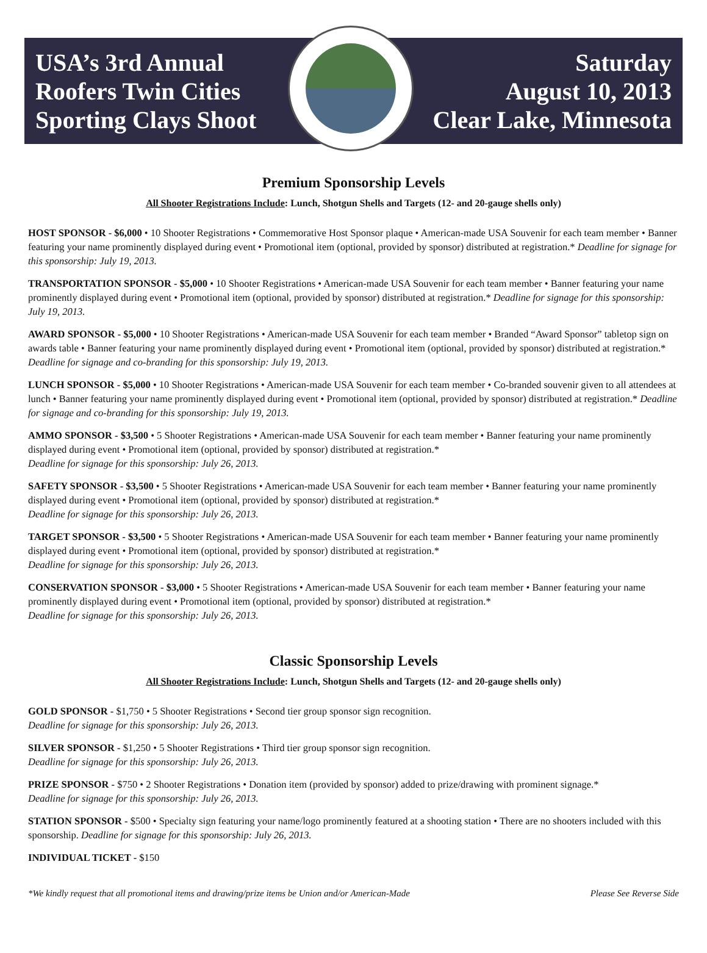USA’s 3rd Annual
Roofers Twin Cities
Sporting Clays Shoot
Saturday
August 10, 2013
Clear Lake, Minnesota
Premium Sponsorship Levels
All Shooter Registrations Include: Lunch, Shotgun Shells and Targets (12- and 20-gauge shells only)
HOST SPONSOR - $6,000 • 10 Shooter Registrations • Commemorative Host Sponsor plaque • American-made USA Souvenir for each team member • Banner featuring your name prominently displayed during event • Promotional item (optional, provided by sponsor) distributed at registration.* Deadline for signage for this sponsorship: July 19, 2013.
TRANSPORTATION SPONSOR - $5,000 • 10 Shooter Registrations • American-made USA Souvenir for each team member • Banner featuring your name prominently displayed during event • Promotional item (optional, provided by sponsor) distributed at registration.* Deadline for signage for this sponsorship: July 19, 2013.
AWARD SPONSOR - $5,000 • 10 Shooter Registrations • American-made USA Souvenir for each team member • Branded “Award Sponsor” tabletop sign on awards table • Banner featuring your name prominently displayed during event • Promotional item (optional, provided by sponsor) distributed at registration.* Deadline for signage and co-branding for this sponsorship: July 19, 2013.
LUNCH SPONSOR - $5,000 • 10 Shooter Registrations • American-made USA Souvenir for each team member • Co-branded souvenir given to all attendees at lunch • Banner featuring your name prominently displayed during event • Promotional item (optional, provided by sponsor) distributed at registration.* Deadline for signage and co-branding for this sponsorship: July 19, 2013.
AMMO SPONSOR - $3,500 • 5 Shooter Registrations • American-made USA Souvenir for each team member • Banner featuring your name prominently displayed during event • Promotional item (optional, provided by sponsor) distributed at registration.*
Deadline for signage for this sponsorship: July 26, 2013.
SAFETY SPONSOR - $3,500 • 5 Shooter Registrations • American-made USA Souvenir for each team member • Banner featuring your name prominently displayed during event • Promotional item (optional, provided by sponsor) distributed at registration.*
Deadline for signage for this sponsorship: July 26, 2013.
TARGET SPONSOR - $3,500 • 5 Shooter Registrations • American-made USA Souvenir for each team member • Banner featuring your name prominently displayed during event • Promotional item (optional, provided by sponsor) distributed at registration.*
Deadline for signage for this sponsorship: July 26, 2013.
CONSERVATION SPONSOR - $3,000 • 5 Shooter Registrations • American-made USA Souvenir for each team member • Banner featuring your name prominently displayed during event • Promotional item (optional, provided by sponsor) distributed at registration.*
Deadline for signage for this sponsorship: July 26, 2013.
Classic Sponsorship Levels
All Shooter Registrations Include: Lunch, Shotgun Shells and Targets (12- and 20-gauge shells only)
GOLD SPONSOR - $1,750 • 5 Shooter Registrations • Second tier group sponsor sign recognition.
Deadline for signage for this sponsorship: July 26, 2013.
SILVER SPONSOR - $1,250 • 5 Shooter Registrations • Third tier group sponsor sign recognition.
Deadline for signage for this sponsorship: July 26, 2013.
PRIZE SPONSOR - $750 • 2 Shooter Registrations • Donation item (provided by sponsor) added to prize/drawing with prominent signage.*
Deadline for signage for this sponsorship: July 26, 2013.
STATION SPONSOR - $500 • Specialty sign featuring your name/logo prominently featured at a shooting station • There are no shooters included with this sponsorship. Deadline for signage for this sponsorship: July 26, 2013.
INDIVIDUAL TICKET - $150
*We kindly request that all promotional items and drawing/prize items be Union and/or American-Made Please See Reverse Side